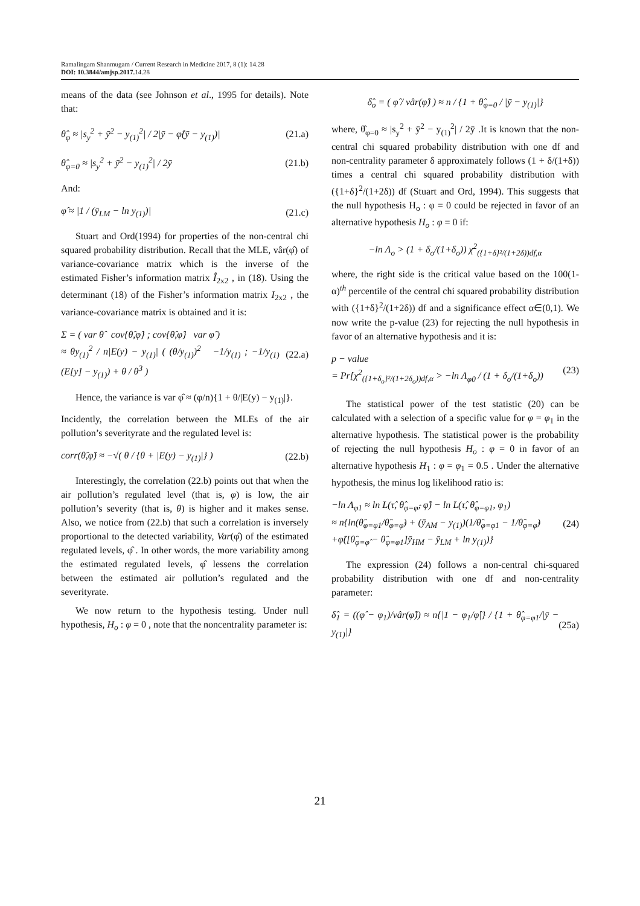Ramalingam Shanmugam / Current Research in Medicine 2017, 8 (1): 14.28
DOI: 10.3844/amjsp.2017. 14.28
means of the data (see Johnson et al., 1995 for details). Note that:
θ̂<sub>φ</sub> ≈ |s<sub>y</sub><sup>2</sup> + ȳ<sup>2</sup> − y<sub>(1)</sub><sup>2</sup>| / 2|ȳ − φ̂(ȳ − y<sub>(1)</sub>)| (21.a)
θ̂<sub>φ=0</sub> ≈ |s<sub>y</sub><sup>2</sup> + ȳ<sup>2</sup> − y<sub>(1)</sub><sup>2</sup>| / 2ȳ (21.b)
And:
φ̂ ≈ |1 / (ȳ<sub>LM</sub> − ln y<sub>(1)</sub>)| (21.c)
Stuart and Ord(1994) for properties of the non-central chi squared probability distribution. Recall that the MLE, vâr(φ̂) of variance-covariance matrix which is the inverse of the estimated Fisher’s information matrix Î<sub>2x2</sub> , in (18). Using the determinant (18) of the Fisher’s information matrix I<sub>2x2</sub> , the variance-covariance matrix is obtained and it is:
Σ = ( var θ̂ cov{θ̂,φ̂} ; cov{θ̂,φ̂} var φ̂ )
≈ θy<sub>(1)</sub><sup>2</sup> / n|E(y) − y<sub>(1)</sub>| ( (θ/y<sub>(1)</sub>)<sup>2</sup> −1/y<sub>(1)</sub> ; −1/y<sub>(1)</sub> (E[y] − y<sub>(1)</sub>) + θ / θ<sup>3</sup> ) (22.a)
Hence, the variance is var φ̂ ≈ (φ/n){1 + θ/|E(y) − y<sub>(1)</sub>|}.
Incidently, the correlation between the MLEs of the air pollution’s severityrate and the regulated level is:
corr(θ̂,φ̂) ≈ −√( θ / {θ + |E(y) − y<sub>(1)</sub>|} ) (22.b)
Interestingly, the correlation (22.b) points out that when the air pollution’s regulated level (that is, φ) is low, the air pollution’s severity (that is, θ) is higher and it makes sense. Also, we notice from (22.b) that such a correlation is inversely proportional to the detected variability, Var(φ̂) of the estimated regulated levels, φ̂ . In other words, the more variability among the estimated regulated levels, φ̂ lessens the correlation between the estimated air pollution’s regulated and the severityrate.
We now return to the hypothesis testing. Under null hypothesis, H<sub>o</sub> : φ = 0 , note that the noncentrality parameter is:
δ̂<sub>o</sub> = ( φ̂ / vâr(φ̂) ) ≈ n / {1 + θ̂<sub>φ=0</sub> / |ȳ − y<sub>(1)</sub>|}
where, θ̂<sub>φ=0</sub> ≈ |s<sub>y</sub><sup>2</sup> + ȳ<sup>2</sup> − y<sub>(1)</sub><sup>2</sup>| / 2ȳ .It is known that the non-central chi squared probability distribution with one df and non-centrality parameter δ approximately follows (1 + δ/(1+δ)) times a central chi squared probability distribution with ({1+δ}<sup>2</sup>/(1+2δ)) df (Stuart and Ord, 1994). This suggests that the null hypothesis H<sub>o</sub> : φ = 0 could be rejected in favor of an alternative hypothesis H<sub>o</sub> : φ = 0 if:
−ln Λ<sub>o</sub> > (1 + δ<sub>o</sub>/(1+δ<sub>o</sub>)) χ<sup>2</sup><sub>({1+δ}²/(1+2δ))df,α</sub>
where, the right side is the critical value based on the 100(1-α)<sup>th</sup> percentile of the central chi squared probability distribution with ({1+δ}<sup>2</sup>/(1+2δ)) df and a significance effect α∈(0,1). We now write the p-value (23) for rejecting the null hypothesis in favor of an alternative hypothesis and it is:
p − value
= Pr[χ<sup>2</sup><sub>({1+δ<sub>o</sub>}²/(1+2δ<sub>o</sub>))df,α</sub> > −ln Λ<sub>φ0</sub> / (1 + δ<sub>o</sub>/(1+δ<sub>o</sub>)) (23)
The statistical power of the test statistic (20) can be calculated with a selection of a specific value for φ = φ<sub>1</sub> in the alternative hypothesis. The statistical power is the probability of rejecting the null hypothesis H<sub>o</sub> : φ = 0 in favor of an alternative hypothesis H<sub>1</sub> : φ = φ<sub>1</sub> = 0.5 . Under the alternative hypothesis, the minus log likelihood ratio is:
−ln Λ<sub>φ1</sub> ≈ ln L(τ̂, θ̂<sub>φ=φ̂</sub>, φ̂) − ln L(τ̂, θ̂<sub>φ=φ1</sub>, φ<sub>1</sub>)
≈ n{ln(θ̂<sub>φ=φ1</sub>/θ̂<sub>φ=φ̂</sub>) + (ȳ<sub>AM</sub> − y<sub>(1)</sub>)(1/θ̂<sub>φ=φ1</sub> − 1/θ̂<sub>φ=φ̂</sub>)
+φ̂([θ̂<sub>φ=φ̂</sub> − θ̂<sub>φ=φ1</sub>]ȳ<sub>HM</sub> − ȳ<sub>LM</sub> + ln y<sub>(1)</sub>)} (24)
The expression (24) follows a non-central chi-squared probability distribution with one df and non-centrality parameter:
δ̂<sub>1</sub> = ((φ̂ − φ<sub>1</sub>)/vâr(φ̂)) ≈ n{|1 − φ<sub>1</sub>/φ̂|} / {1 + θ̂<sub>φ=φ1</sub>/|ȳ − y<sub>(1)</sub>|} (25a)
21